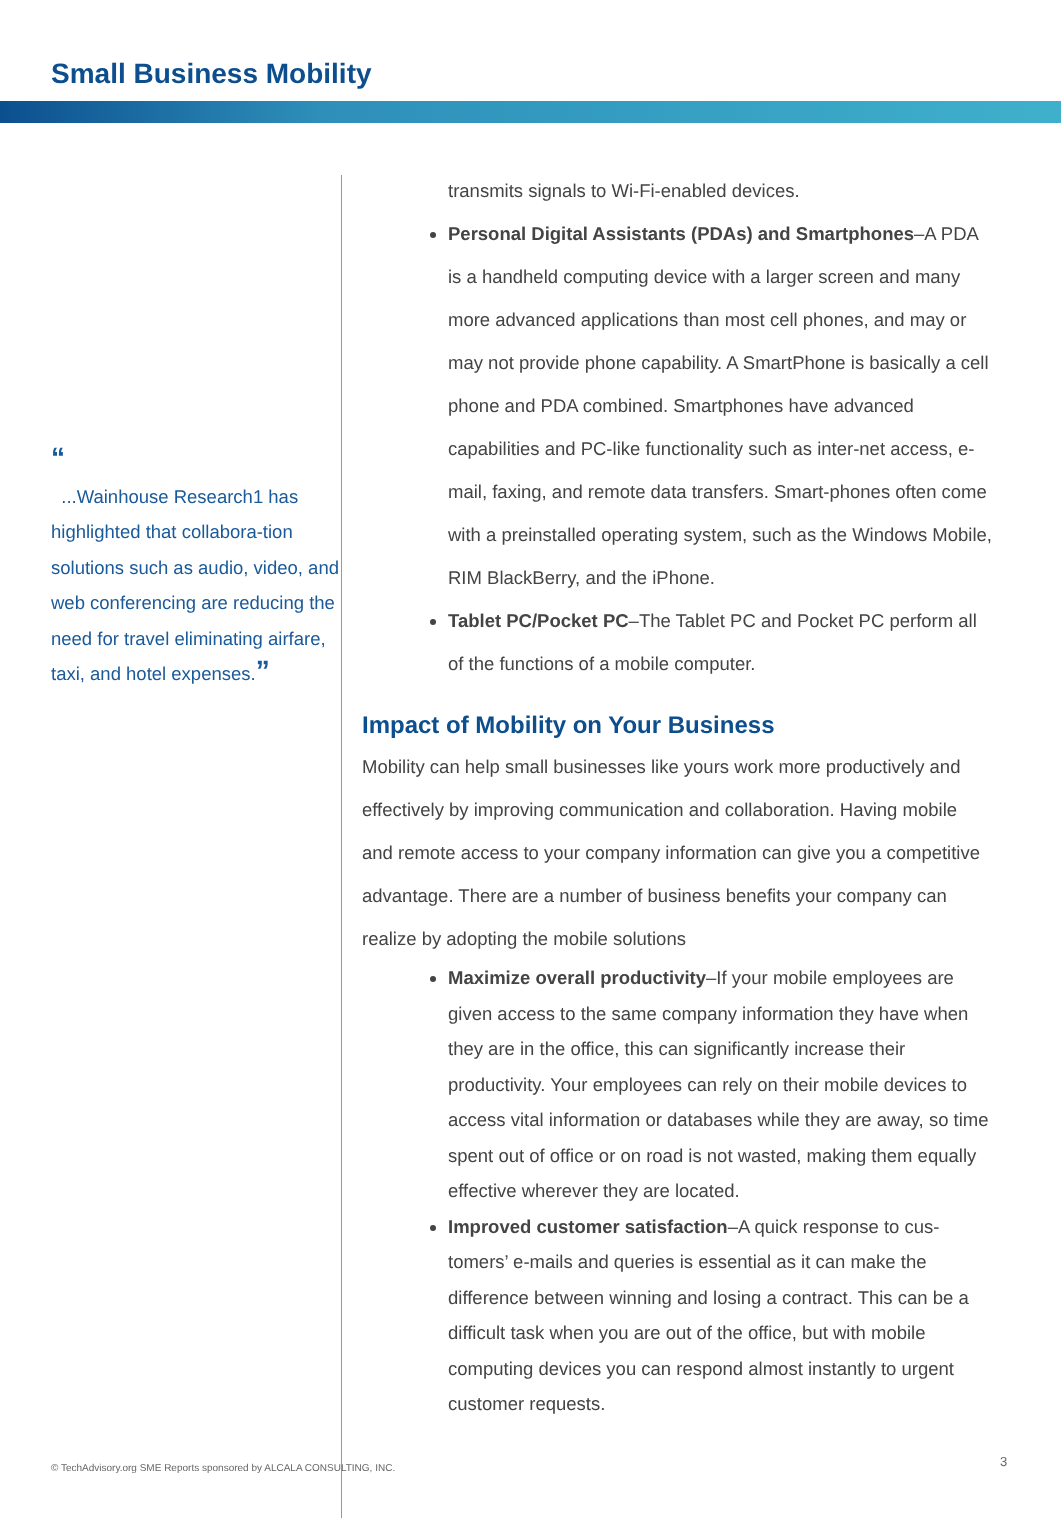Small Business Mobility
“
...Wainhouse Research1 has highlighted that collabora-tion solutions such as audio, video, and web conferencing are reducing the need for travel eliminating airfare, taxi, and hotel expenses.”
transmits signals to Wi-Fi-enabled devices.
Personal Digital Assistants (PDAs) and Smartphones–A PDA is a handheld computing device with a larger screen and many more advanced applications than most cell phones, and may or may not provide phone capability. A SmartPhone is basically a cell phone and PDA combined. Smartphones have advanced capabilities and PC-like functionality such as inter-net access, e-mail, faxing, and remote data transfers. Smart-phones often come with a preinstalled operating system, such as the Windows Mobile, RIM BlackBerry, and the iPhone.
Tablet PC/Pocket PC–The Tablet PC and Pocket PC perform all of the functions of a mobile computer.
Impact of Mobility on Your Business
Mobility can help small businesses like yours work more productively and effectively by improving communication and collaboration. Having mobile and remote access to your company information can give you a competitive advantage. There are a number of business benefits your company can realize by adopting the mobile solutions
Maximize overall productivity–If your mobile employees are given access to the same company information they have when they are in the office, this can significantly increase their productivity. Your employees can rely on their mobile devices to access vital information or databases while they are away, so time spent out of office or on road is not wasted, making them equally effective wherever they are located.
Improved customer satisfaction–A quick response to cus-tomers’ e-mails and queries is essential as it can make the difference between winning and losing a contract. This can be a difficult task when you are out of the office, but with mobile computing devices you can respond almost instantly to urgent customer requests.
© TechAdvisory.org SME Reports sponsored by ALCALA CONSULTING, INC.
3